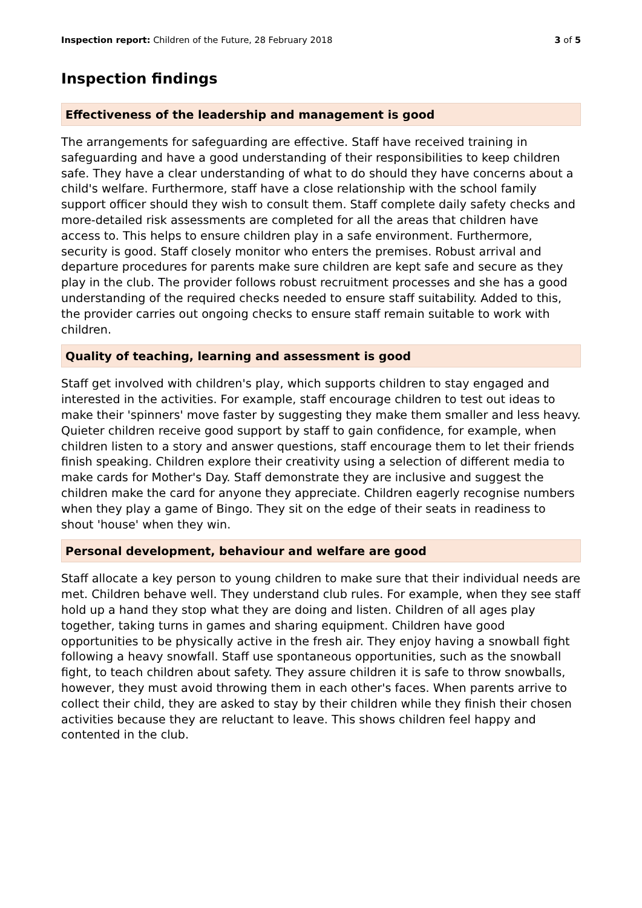Inspection report: Children of the Future, 28 February 2018
3 of 5
Inspection findings
Effectiveness of the leadership and management is good
The arrangements for safeguarding are effective. Staff have received training in safeguarding and have a good understanding of their responsibilities to keep children safe. They have a clear understanding of what to do should they have concerns about a child's welfare. Furthermore, staff have a close relationship with the school family support officer should they wish to consult them. Staff complete daily safety checks and more-detailed risk assessments are completed for all the areas that children have access to. This helps to ensure children play in a safe environment. Furthermore, security is good. Staff closely monitor who enters the premises. Robust arrival and departure procedures for parents make sure children are kept safe and secure as they play in the club. The provider follows robust recruitment processes and she has a good understanding of the required checks needed to ensure staff suitability. Added to this, the provider carries out ongoing checks to ensure staff remain suitable to work with children.
Quality of teaching, learning and assessment is good
Staff get involved with children's play, which supports children to stay engaged and interested in the activities. For example, staff encourage children to test out ideas to make their 'spinners' move faster by suggesting they make them smaller and less heavy. Quieter children receive good support by staff to gain confidence, for example, when children listen to a story and answer questions, staff encourage them to let their friends finish speaking. Children explore their creativity using a selection of different media to make cards for Mother's Day. Staff demonstrate they are inclusive and suggest the children make the card for anyone they appreciate. Children eagerly recognise numbers when they play a game of Bingo. They sit on the edge of their seats in readiness to shout 'house' when they win.
Personal development, behaviour and welfare are good
Staff allocate a key person to young children to make sure that their individual needs are met. Children behave well. They understand club rules. For example, when they see staff hold up a hand they stop what they are doing and listen. Children of all ages play together, taking turns in games and sharing equipment. Children have good opportunities to be physically active in the fresh air. They enjoy having a snowball fight following a heavy snowfall. Staff use spontaneous opportunities, such as the snowball fight, to teach children about safety. They assure children it is safe to throw snowballs, however, they must avoid throwing them in each other's faces. When parents arrive to collect their child, they are asked to stay by their children while they finish their chosen activities because they are reluctant to leave. This shows children feel happy and contented in the club.